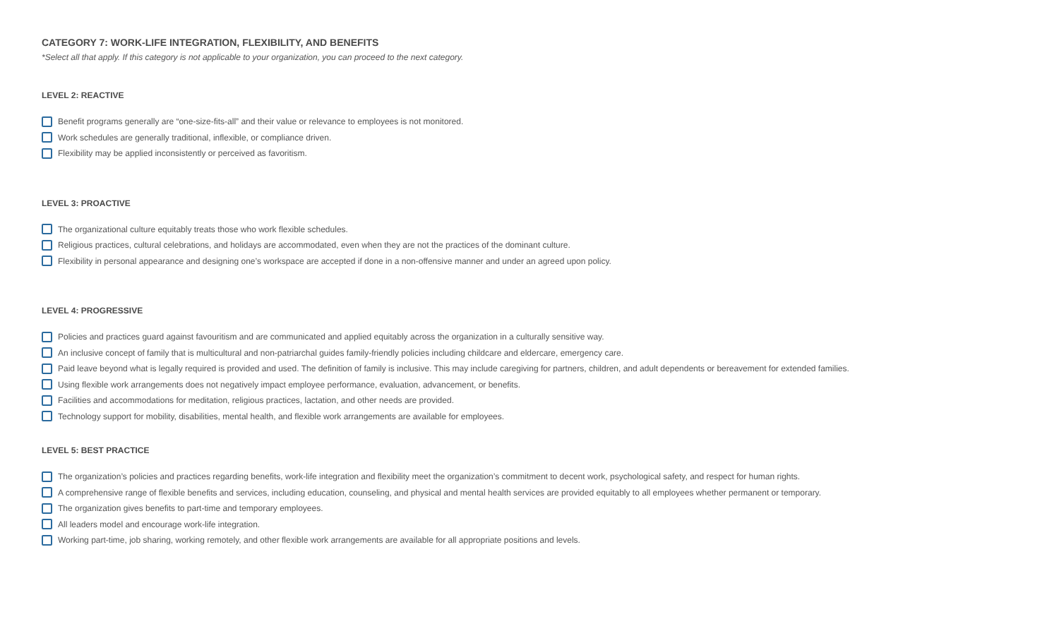CATEGORY 7: WORK-LIFE INTEGRATION, FLEXIBILITY, AND BENEFITS
*Select all that apply. If this category is not applicable to your organization, you can proceed to the next category.
LEVEL 2: REACTIVE
Benefit programs generally are “one-size-fits-all” and their value or relevance to employees is not monitored.
Work schedules are generally traditional, inflexible, or compliance driven.
Flexibility may be applied inconsistently or perceived as favoritism.
LEVEL 3: PROACTIVE
The organizational culture equitably treats those who work flexible schedules.
Religious practices, cultural celebrations, and holidays are accommodated, even when they are not the practices of the dominant culture.
Flexibility in personal appearance and designing one’s workspace are accepted if done in a non-offensive manner and under an agreed upon policy.
LEVEL 4: PROGRESSIVE
Policies and practices guard against favouritism and are communicated and applied equitably across the organization in a culturally sensitive way.
An inclusive concept of family that is multicultural and non-patriarchal guides family-friendly policies including childcare and eldercare, emergency care.
Paid leave beyond what is legally required is provided and used. The definition of family is inclusive. This may include caregiving for partners, children, and adult dependents or bereavement for extended families.
Using flexible work arrangements does not negatively impact employee performance, evaluation, advancement, or benefits.
Facilities and accommodations for meditation, religious practices, lactation, and other needs are provided.
Technology support for mobility, disabilities, mental health, and flexible work arrangements are available for employees.
LEVEL 5: BEST PRACTICE
The organization’s policies and practices regarding benefits, work-life integration and flexibility meet the organization’s commitment to decent work, psychological safety, and respect for human rights.
A comprehensive range of flexible benefits and services, including education, counseling, and physical and mental health services are provided equitably to all employees whether permanent or temporary.
The organization gives benefits to part-time and temporary employees.
All leaders model and encourage work-life integration.
Working part-time, job sharing, working remotely, and other flexible work arrangements are available for all appropriate positions and levels.